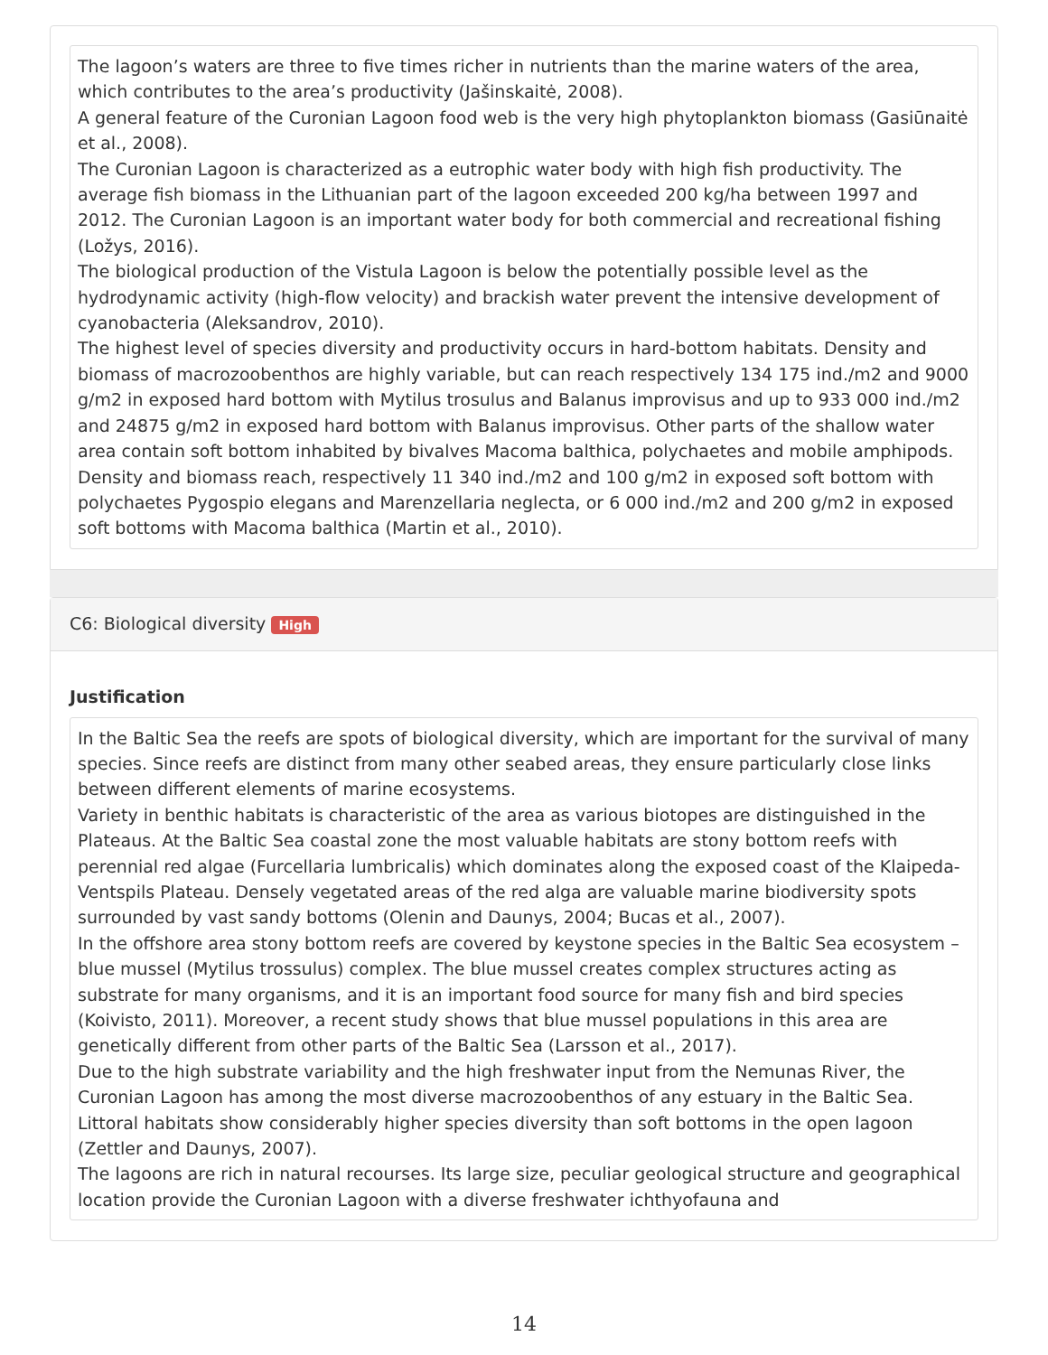The lagoon’s waters are three to five times richer in nutrients than the marine waters of the area, which contributes to the area’s productivity (Jašinskaitė, 2008).
A general feature of the Curonian Lagoon food web is the very high phytoplankton biomass (Gasiūnaitė et al., 2008).
The Curonian Lagoon is characterized as a eutrophic water body with high fish productivity. The average fish biomass in the Lithuanian part of the lagoon exceeded 200 kg/ha between 1997 and 2012. The Curonian Lagoon is an important water body for both commercial and recreational fishing (Ložys, 2016).
The biological production of the Vistula Lagoon is below the potentially possible level as the hydrodynamic activity (high-flow velocity) and brackish water prevent the intensive development of cyanobacteria (Aleksandrov, 2010).
The highest level of species diversity and productivity occurs in hard-bottom habitats. Density and biomass of macrozoobenthos are highly variable, but can reach respectively 134 175 ind./m2 and 9000 g/m2 in exposed hard bottom with Mytilus trosulus and Balanus improvisus and up to 933 000 ind./m2 and 24875 g/m2 in exposed hard bottom with Balanus improvisus. Other parts of the shallow water area contain soft bottom inhabited by bivalves Macoma balthica, polychaetes and mobile amphipods. Density and biomass reach, respectively 11 340 ind./m2 and 100 g/m2 in exposed soft bottom with polychaetes Pygospio elegans and Marenzellaria neglecta, or 6 000 ind./m2 and 200 g/m2 in exposed soft bottoms with Macoma balthica (Martin et al., 2010).
C6: Biological diversity High
Justification
In the Baltic Sea the reefs are spots of biological diversity, which are important for the survival of many species. Since reefs are distinct from many other seabed areas, they ensure particularly close links between different elements of marine ecosystems.
Variety in benthic habitats is characteristic of the area as various biotopes are distinguished in the Plateaus. At the Baltic Sea coastal zone the most valuable habitats are stony bottom reefs with perennial red algae (Furcellaria lumbricalis) which dominates along the exposed coast of the Klaipeda-Ventspils Plateau. Densely vegetated areas of the red alga are valuable marine biodiversity spots surrounded by vast sandy bottoms (Olenin and Daunys, 2004; Bucas et al., 2007).
In the offshore area stony bottom reefs are covered by keystone species in the Baltic Sea ecosystem – blue mussel (Mytilus trossulus) complex. The blue mussel creates complex structures acting as substrate for many organisms, and it is an important food source for many fish and bird species (Koivisto, 2011). Moreover, a recent study shows that blue mussel populations in this area are genetically different from other parts of the Baltic Sea (Larsson et al., 2017).
Due to the high substrate variability and the high freshwater input from the Nemunas River, the Curonian Lagoon has among the most diverse macrozoobenthos of any estuary in the Baltic Sea. Littoral habitats show considerably higher species diversity than soft bottoms in the open lagoon (Zettler and Daunys, 2007).
The lagoons are rich in natural recourses. Its large size, peculiar geological structure and geographical location provide the Curonian Lagoon with a diverse freshwater ichthyofauna and
14